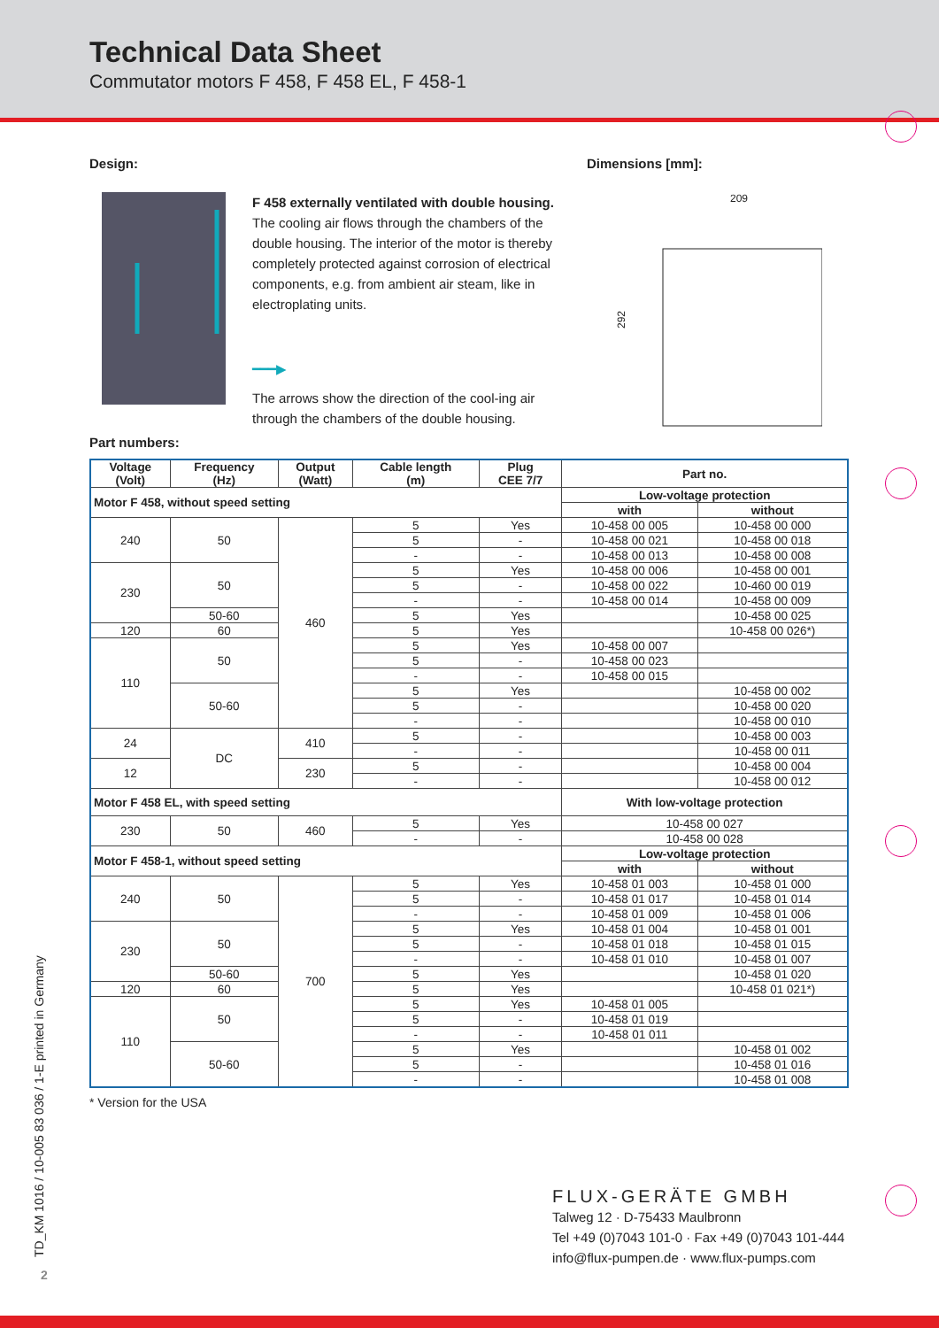Technical Data Sheet
Commutator motors F 458, F 458 EL, F 458-1
Design: Dimensions [mm]:
F 458 externally ventilated with double housing.
The cooling air flows through the chambers of the double housing. The interior of the motor is thereby completely protected against corrosion of electrical components, e.g. from ambient air steam, like in electroplating units.
━━━▶
The arrows show the direction of the cool-ing air through the chambers of the double housing.
209
292
Part numbers:
| Voltage (Volt) | Frequency (Hz) | Output (Watt) | Cable length (m) | Plug CEE 7/7 | Part no. | |
| --- | --- | --- | --- | --- | --- | --- |
| Motor F 458, without speed setting | | | | | Low-voltage protection | |
| | | | | | with | without |
| 240 | 50 | 460 | 5 | Yes | 10-458 00 005 | 10-458 00 000 |
| | | | 5 | - | 10-458 00 021 | 10-458 00 018 |
| | | | - | - | 10-458 00 013 | 10-458 00 008 |
| 230 | 50 | | 5 | Yes | 10-458 00 006 | 10-458 00 001 |
| | | | 5 | - | 10-458 00 022 | 10-460 00 019 |
| | | | - | - | 10-458 00 014 | 10-458 00 009 |
| | 50-60 | | 5 | Yes | | 10-458 00 025 |
| 120 | 60 | | 5 | Yes | | 10-458 00 026*) |
| 110 | 50 | | 5 | Yes | 10-458 00 007 | |
| | | | 5 | - | 10-458 00 023 | |
| | | | - | - | 10-458 00 015 | |
| | 50-60 | | 5 | Yes | | 10-458 00 002 |
| | | | 5 | - | | 10-458 00 020 |
| | | | - | - | | 10-458 00 010 |
| 24 | DC | 410 | 5 | - | | 10-458 00 003 |
| | | | - | - | | 10-458 00 011 |
| 12 | | 230 | 5 | - | | 10-458 00 004 |
| | | | - | - | | 10-458 00 012 |
| Motor F 458 EL, with speed setting | | | | | With low-voltage protection | |
| 230 | 50 | 460 | 5 | Yes | 10-458 00 027 | |
| | | | - | - | 10-458 00 028 | |
| Motor F 458-1, without speed setting | | | | | Low-voltage protection | |
| | | | | | with | without |
| 240 | 50 | 700 | 5 | Yes | 10-458 01 003 | 10-458 01 000 |
| | | | 5 | - | 10-458 01 017 | 10-458 01 014 |
| | | | - | - | 10-458 01 009 | 10-458 01 006 |
| 230 | 50 | | 5 | Yes | 10-458 01 004 | 10-458 01 001 |
| | | | 5 | - | 10-458 01 018 | 10-458 01 015 |
| | | | - | - | 10-458 01 010 | 10-458 01 007 |
| | 50-60 | | 5 | Yes | | 10-458 01 020 |
| 120 | 60 | | 5 | Yes | | 10-458 01 021*) |
| 110 | 50 | | 5 | Yes | 10-458 01 005 | |
| | | | 5 | - | 10-458 01 019 | |
| | | | - | - | 10-458 01 011 | |
| | 50-60 | | 5 | Yes | | 10-458 01 002 |
| | | | 5 | - | | 10-458 01 016 |
| | | | - | - | | 10-458 01 008 |
* Version for the USA
FLUX-GERÄTE GMBH
Talweg 12 · D-75433 Maulbronn
Tel +49 (0)7043 101-0 · Fax +49 (0)7043 101-444
info@flux-pumpen.de · www.flux-pumps.com
TD_KM 1016 / 10-005 83 036 / 1-E printed in Germany
2